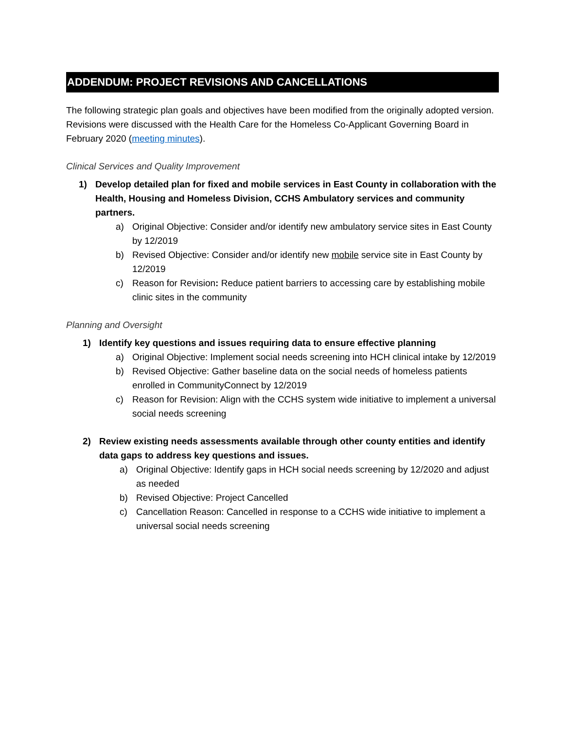ADDENDUM: PROJECT REVISIONS AND CANCELLATIONS
The following strategic plan goals and objectives have been modified from the originally adopted version. Revisions were discussed with the Health Care for the Homeless Co-Applicant Governing Board in February 2020 (meeting minutes).
Clinical Services and Quality Improvement
1) Develop detailed plan for fixed and mobile services in East County in collaboration with the Health, Housing and Homeless Division, CCHS Ambulatory services and community partners.
a) Original Objective: Consider and/or identify new ambulatory service sites in East County by 12/2019
b) Revised Objective: Consider and/or identify new mobile service site in East County by 12/2019
c) Reason for Revision: Reduce patient barriers to accessing care by establishing mobile clinic sites in the community
Planning and Oversight
1) Identify key questions and issues requiring data to ensure effective planning
a) Original Objective: Implement social needs screening into HCH clinical intake by 12/2019
b) Revised Objective: Gather baseline data on the social needs of homeless patients enrolled in CommunityConnect by 12/2019
c) Reason for Revision: Align with the CCHS system wide initiative to implement a universal social needs screening
2) Review existing needs assessments available through other county entities and identify data gaps to address key questions and issues.
a) Original Objective: Identify gaps in HCH social needs screening by 12/2020 and adjust as needed
b) Revised Objective: Project Cancelled
c) Cancellation Reason: Cancelled in response to a CCHS wide initiative to implement a universal social needs screening